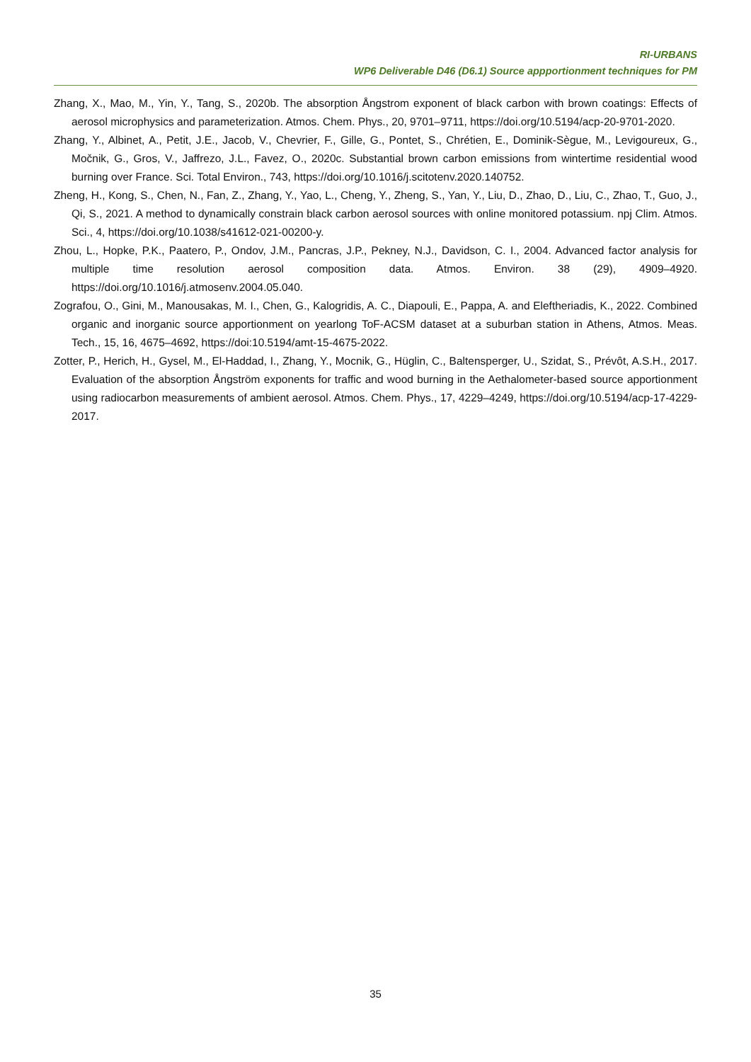RI-URBANS
WP6 Deliverable D46 (D6.1) Source appportionment techniques for PM
Zhang, X., Mao, M., Yin, Y., Tang, S., 2020b. The absorption Ångstrom exponent of black carbon with brown coatings: Effects of aerosol microphysics and parameterization. Atmos. Chem. Phys., 20, 9701–9711, https://doi.org/10.5194/acp-20-9701-2020.
Zhang, Y., Albinet, A., Petit, J.E., Jacob, V., Chevrier, F., Gille, G., Pontet, S., Chrétien, E., Dominik-Sègue, M., Levigoureux, G., Močnik, G., Gros, V., Jaffrezo, J.L., Favez, O., 2020c. Substantial brown carbon emissions from wintertime residential wood burning over France. Sci. Total Environ., 743, https://doi.org/10.1016/j.scitotenv.2020.140752.
Zheng, H., Kong, S., Chen, N., Fan, Z., Zhang, Y., Yao, L., Cheng, Y., Zheng, S., Yan, Y., Liu, D., Zhao, D., Liu, C., Zhao, T., Guo, J., Qi, S., 2021. A method to dynamically constrain black carbon aerosol sources with online monitored potassium. npj Clim. Atmos. Sci., 4, https://doi.org/10.1038/s41612-021-00200-y.
Zhou, L., Hopke, P.K., Paatero, P., Ondov, J.M., Pancras, J.P., Pekney, N.J., Davidson, C. I., 2004. Advanced factor analysis for multiple time resolution aerosol composition data. Atmos. Environ. 38 (29), 4909–4920. https://doi.org/10.1016/j.atmosenv.2004.05.040.
Zografou, O., Gini, M., Manousakas, M. I., Chen, G., Kalogridis, A. C., Diapouli, E., Pappa, A. and Eleftheriadis, K., 2022. Combined organic and inorganic source apportionment on yearlong ToF-ACSM dataset at a suburban station in Athens, Atmos. Meas. Tech., 15, 16, 4675–4692, https://doi:10.5194/amt-15-4675-2022.
Zotter, P., Herich, H., Gysel, M., El-Haddad, I., Zhang, Y., Mocnik, G., Hüglin, C., Baltensperger, U., Szidat, S., Prévôt, A.S.H., 2017. Evaluation of the absorption Ångström exponents for traffic and wood burning in the Aethalometer-based source apportionment using radiocarbon measurements of ambient aerosol. Atmos. Chem. Phys., 17, 4229–4249, https://doi.org/10.5194/acp-17-4229-2017.
35